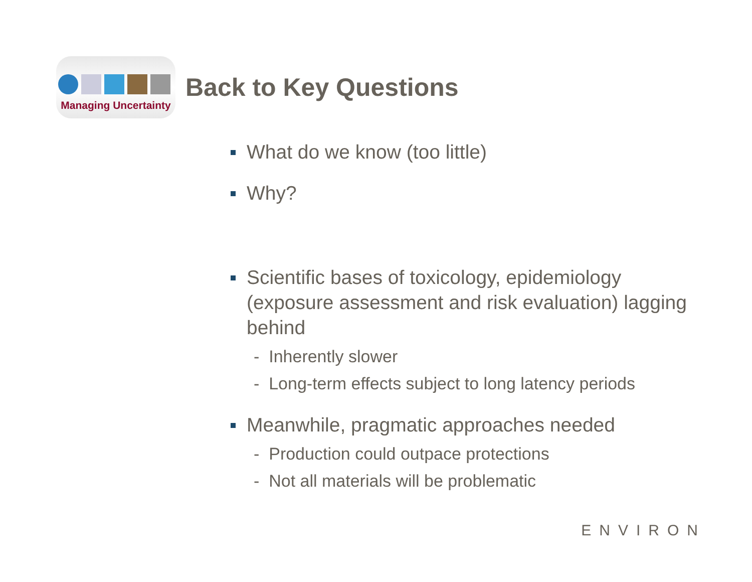Managing Uncertainty
Back to Key Questions
What do we know (too little)
Why?
Scientific bases of toxicology, epidemiology (exposure assessment and risk evaluation) lagging behind
- Inherently slower
- Long-term effects subject to long latency periods
Meanwhile, pragmatic approaches needed
- Production could outpace protections
- Not all materials will be problematic
ENVIRON